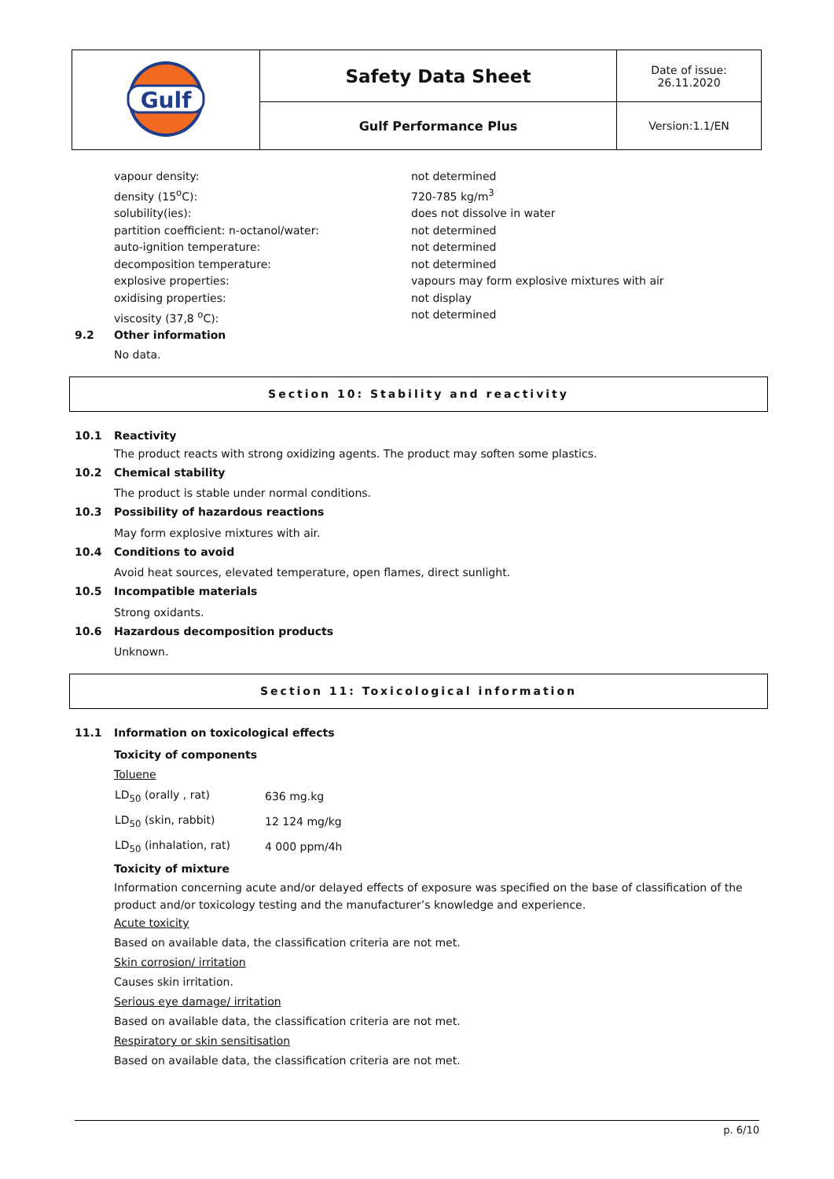| Gulf | Safety Data Sheet | Date of issue: 26.11.2020 |
| | Gulf Performance Plus | Version:1.1/EN |
vapour density: not determined
density (15<sup>o</sup>C): 720-785 kg/m<sup>3</sup>
solubility(ies): does not dissolve in water
partition coefficient: n-octanol/water: not determined
auto-ignition temperature: not determined
decomposition temperature: not determined
explosive properties: vapours may form explosive mixtures with air
oxidising properties: not display
viscosity (37,8 <sup>o</sup>C): not determined
9.2 Other information
No data.
Section 10: Stability and reactivity
10.1 Reactivity
The product reacts with strong oxidizing agents. The product may soften some plastics.
10.2 Chemical stability
The product is stable under normal conditions.
10.3 Possibility of hazardous reactions
May form explosive mixtures with air.
10.4 Conditions to avoid
Avoid heat sources, elevated temperature, open flames, direct sunlight.
10.5 Incompatible materials
Strong oxidants.
10.6 Hazardous decomposition products
Unknown.
Section 11: Toxicological information
11.1 Information on toxicological effects
Toxicity of components
Toluene
| LD<sub>50</sub> (orally , rat) | 636 mg.kg |
| LD<sub>50</sub> (skin, rabbit) | 12 124 mg/kg |
| LD<sub>50</sub> (inhalation, rat) | 4 000 ppm/4h |
Toxicity of mixture
Information concerning acute and/or delayed effects of exposure was specified on the base of classification of the product and/or toxicology testing and the manufacturer’s knowledge and experience.
Acute toxicity
Based on available data, the classification criteria are not met.
Skin corrosion/ irritation
Causes skin irritation.
Serious eye damage/ irritation
Based on available data, the classification criteria are not met.
Respiratory or skin sensitisation
Based on available data, the classification criteria are not met.
p. 6/10